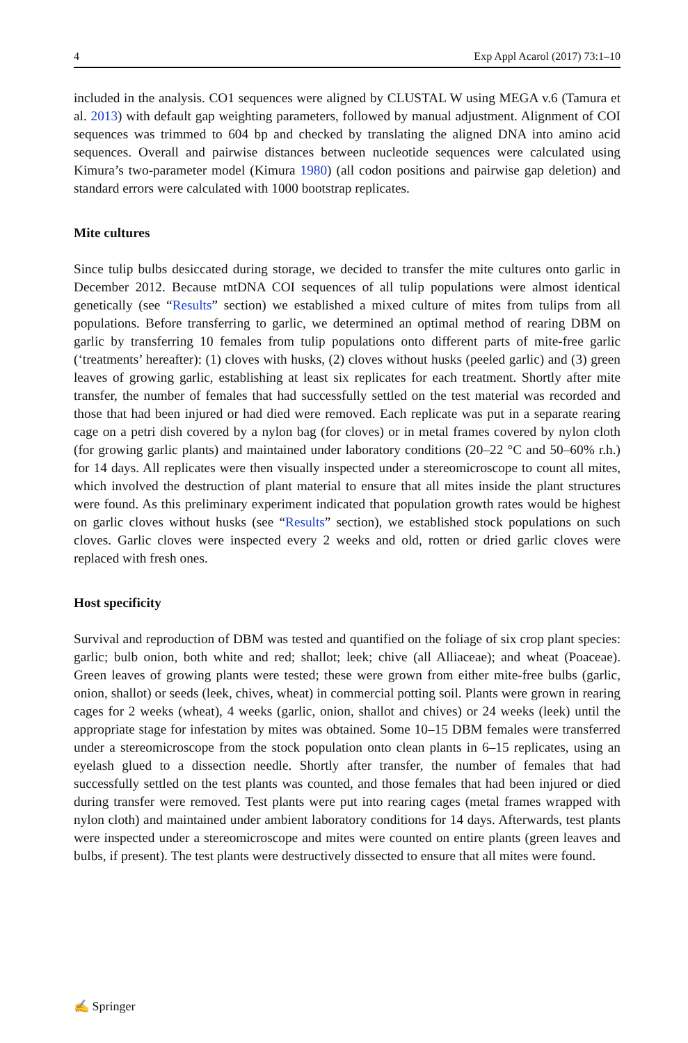4 Exp Appl Acarol (2017) 73:1–10
included in the analysis. CO1 sequences were aligned by CLUSTAL W using MEGA v.6 (Tamura et al. 2013) with default gap weighting parameters, followed by manual adjustment. Alignment of COI sequences was trimmed to 604 bp and checked by translating the aligned DNA into amino acid sequences. Overall and pairwise distances between nucleotide sequences were calculated using Kimura’s two-parameter model (Kimura 1980) (all codon positions and pairwise gap deletion) and standard errors were calculated with 1000 bootstrap replicates.
Mite cultures
Since tulip bulbs desiccated during storage, we decided to transfer the mite cultures onto garlic in December 2012. Because mtDNA COI sequences of all tulip populations were almost identical genetically (see “Results” section) we established a mixed culture of mites from tulips from all populations. Before transferring to garlic, we determined an optimal method of rearing DBM on garlic by transferring 10 females from tulip populations onto different parts of mite-free garlic (‘treatments’ hereafter): (1) cloves with husks, (2) cloves without husks (peeled garlic) and (3) green leaves of growing garlic, establishing at least six replicates for each treatment. Shortly after mite transfer, the number of females that had successfully settled on the test material was recorded and those that had been injured or had died were removed. Each replicate was put in a separate rearing cage on a petri dish covered by a nylon bag (for cloves) or in metal frames covered by nylon cloth (for growing garlic plants) and maintained under laboratory conditions (20–22 °C and 50–60% r.h.) for 14 days. All replicates were then visually inspected under a stereomicroscope to count all mites, which involved the destruction of plant material to ensure that all mites inside the plant structures were found. As this preliminary experiment indicated that population growth rates would be highest on garlic cloves without husks (see “Results” section), we established stock populations on such cloves. Garlic cloves were inspected every 2 weeks and old, rotten or dried garlic cloves were replaced with fresh ones.
Host specificity
Survival and reproduction of DBM was tested and quantified on the foliage of six crop plant species: garlic; bulb onion, both white and red; shallot; leek; chive (all Alliaceae); and wheat (Poaceae). Green leaves of growing plants were tested; these were grown from either mite-free bulbs (garlic, onion, shallot) or seeds (leek, chives, wheat) in commercial potting soil. Plants were grown in rearing cages for 2 weeks (wheat), 4 weeks (garlic, onion, shallot and chives) or 24 weeks (leek) until the appropriate stage for infestation by mites was obtained. Some 10–15 DBM females were transferred under a stereomicroscope from the stock population onto clean plants in 6–15 replicates, using an eyelash glued to a dissection needle. Shortly after transfer, the number of females that had successfully settled on the test plants was counted, and those females that had been injured or died during transfer were removed. Test plants were put into rearing cages (metal frames wrapped with nylon cloth) and maintained under ambient laboratory conditions for 14 days. Afterwards, test plants were inspected under a stereomicroscope and mites were counted on entire plants (green leaves and bulbs, if present). The test plants were destructively dissected to ensure that all mites were found.
✍ Springer